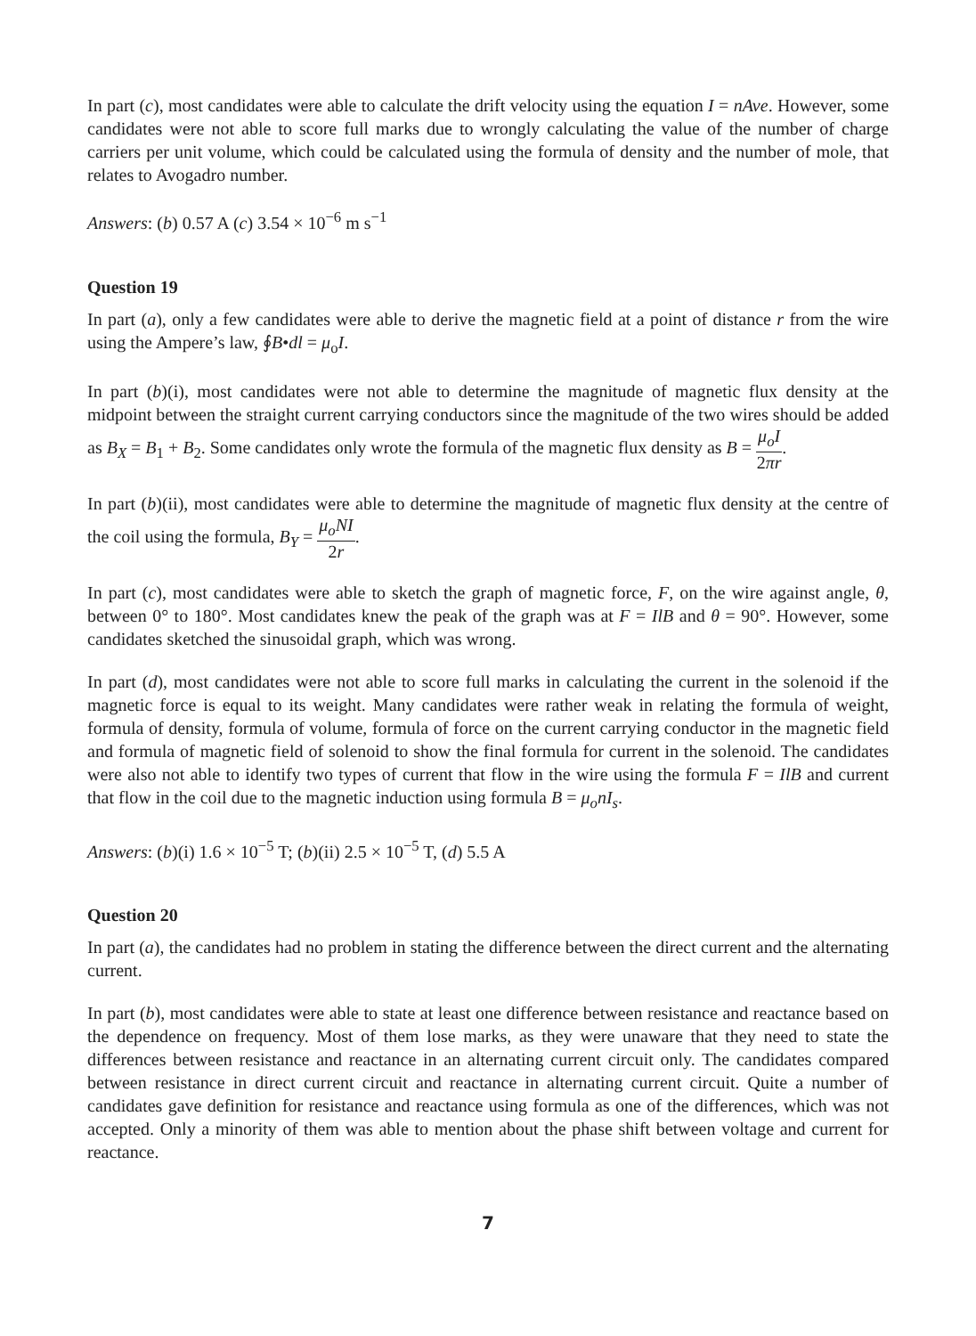In part (c), most candidates were able to calculate the drift velocity using the equation I = nAve. However, some candidates were not able to score full marks due to wrongly calculating the value of the number of charge carriers per unit volume, which could be calculated using the formula of density and the number of mole, that relates to Avogadro number.
Answers: (b) 0.57 A (c) 3.54 × 10<sup>−6</sup> m s<sup>−1</sup>
Question 19
In part (a), only a few candidates were able to derive the magnetic field at a point of distance r from the wire using the Ampere’s law, ∮B•dl = μ<sub>o</sub>I.
In part (b)(i), most candidates were not able to determine the magnitude of magnetic flux density at the midpoint between the straight current carrying conductors since the magnitude of the two wires should be added as B<sub>X</sub> = B<sub>1</sub> + B<sub>2</sub>. Some candidates only wrote the formula of the magnetic flux density as B = μ<sub>o</sub>I 2πr.
In part (b)(ii), most candidates were able to determine the magnitude of magnetic flux density at the centre of the coil using the formula, B<sub>Y</sub> = μ<sub>o</sub>NI 2r.
In part (c), most candidates were able to sketch the graph of magnetic force, F, on the wire against angle, θ, between 0° to 180°. Most candidates knew the peak of the graph was at F = IlB and θ = 90°. However, some candidates sketched the sinusoidal graph, which was wrong.
In part (d), most candidates were not able to score full marks in calculating the current in the solenoid if the magnetic force is equal to its weight. Many candidates were rather weak in relating the formula of weight, formula of density, formula of volume, formula of force on the current carrying conductor in the magnetic field and formula of magnetic field of solenoid to show the final formula for current in the solenoid. The candidates were also not able to identify two types of current that flow in the wire using the formula F = IlB and current that flow in the coil due to the magnetic induction using formula B = μ<sub>o</sub>nI<sub>s</sub>.
Answers: (b)(i) 1.6 × 10<sup>−5</sup> T; (b)(ii) 2.5 × 10<sup>−5</sup> T, (d) 5.5 A
Question 20
In part (a), the candidates had no problem in stating the difference between the direct current and the alternating current.
In part (b), most candidates were able to state at least one difference between resistance and reactance based on the dependence on frequency. Most of them lose marks, as they were unaware that they need to state the differences between resistance and reactance in an alternating current circuit only. The candidates compared between resistance in direct current circuit and reactance in alternating current circuit. Quite a number of candidates gave definition for resistance and reactance using formula as one of the differences, which was not accepted. Only a minority of them was able to mention about the phase shift between voltage and current for reactance.
7